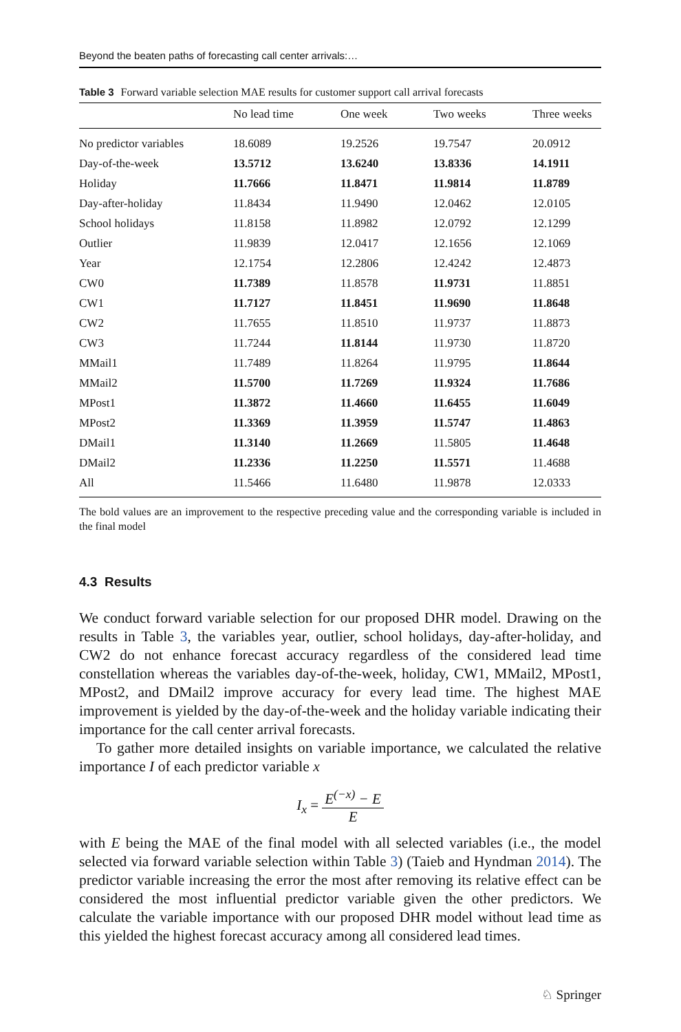Beyond the beaten paths of forecasting call center arrivals:…
Table 3 Forward variable selection MAE results for customer support call arrival forecasts
| | No lead time | One week | Two weeks | Three weeks |
| --- | --- | --- | --- | --- |
| No predictor variables | 18.6089 | 19.2526 | 19.7547 | 20.0912 |
| Day-of-the-week | 13.5712 | 13.6240 | 13.8336 | 14.1911 |
| Holiday | 11.7666 | 11.8471 | 11.9814 | 11.8789 |
| Day-after-holiday | 11.8434 | 11.9490 | 12.0462 | 12.0105 |
| School holidays | 11.8158 | 11.8982 | 12.0792 | 12.1299 |
| Outlier | 11.9839 | 12.0417 | 12.1656 | 12.1069 |
| Year | 12.1754 | 12.2806 | 12.4242 | 12.4873 |
| CW0 | 11.7389 | 11.8578 | 11.9731 | 11.8851 |
| CW1 | 11.7127 | 11.8451 | 11.9690 | 11.8648 |
| CW2 | 11.7655 | 11.8510 | 11.9737 | 11.8873 |
| CW3 | 11.7244 | 11.8144 | 11.9730 | 11.8720 |
| MMail1 | 11.7489 | 11.8264 | 11.9795 | 11.8644 |
| MMail2 | 11.5700 | 11.7269 | 11.9324 | 11.7686 |
| MPost1 | 11.3872 | 11.4660 | 11.6455 | 11.6049 |
| MPost2 | 11.3369 | 11.3959 | 11.5747 | 11.4863 |
| DMail1 | 11.3140 | 11.2669 | 11.5805 | 11.4648 |
| DMail2 | 11.2336 | 11.2250 | 11.5571 | 11.4688 |
| All | 11.5466 | 11.6480 | 11.9878 | 12.0333 |
The bold values are an improvement to the respective preceding value and the corresponding variable is included in the final model
4.3 Results
We conduct forward variable selection for our proposed DHR model. Drawing on the results in Table 3, the variables year, outlier, school holidays, day-after-holiday, and CW2 do not enhance forecast accuracy regardless of the considered lead time constellation whereas the variables day-of-the-week, holiday, CW1, MMail2, MPost1, MPost2, and DMail2 improve accuracy for every lead time. The highest MAE improvement is yielded by the day-of-the-week and the holiday variable indicating their importance for the call center arrival forecasts.
To gather more detailed insights on variable importance, we calculated the relative importance I of each predictor variable x
I<sub>x</sub> = E<sup>(−x)</sup> − E E
with E being the MAE of the final model with all selected variables (i.e., the model selected via forward variable selection within Table 3) (Taieb and Hyndman 2014). The predictor variable increasing the error the most after removing its relative effect can be considered the most influential predictor variable given the other predictors. We calculate the variable importance with our proposed DHR model without lead time as this yielded the highest forecast accuracy among all considered lead times.
♘ Springer